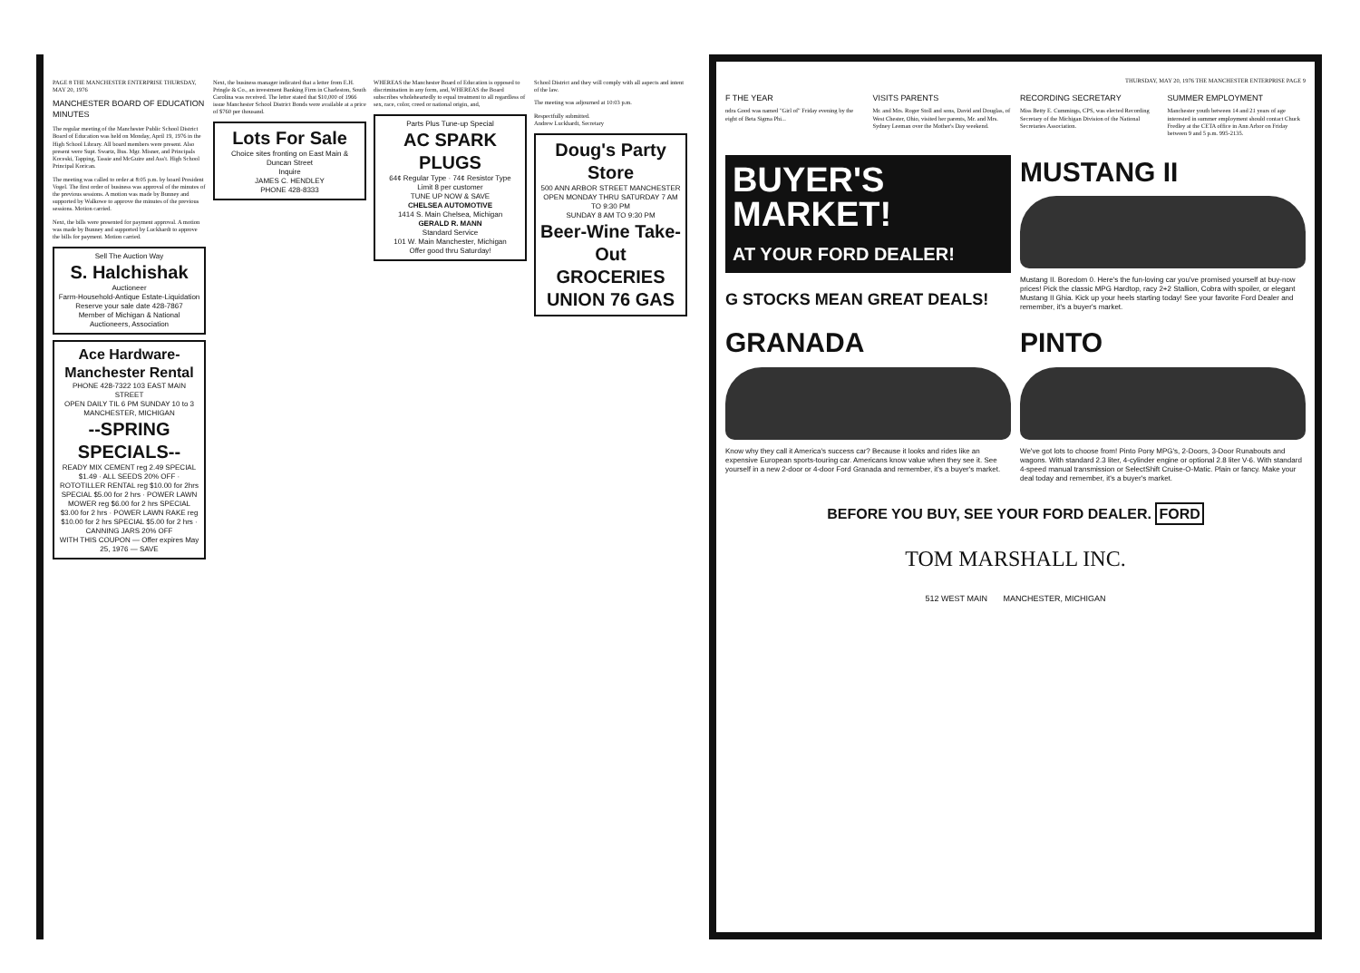PAGE 8 THE MANCHESTER ENTERPRISE THURSDAY, MAY 20, 1976
MANCHESTER BOARD OF EDUCATION MINUTES
The regular meeting of the Manchester Public School District Board of Education was held on Monday, April 19, 1976 in the High School Library. All board members were present. Also present were Supt. Swartz, Bus. Mgr. Misner, and Principals Koceski, Tapping, Tassie and McGuire and Ass't. High School Principal Korican.
The meeting was called to order at 8:05 p.m. by board President Vogel. The first order of business was approval of the minutes of the previous sessions. A motion was made by Bunney and supported by Walkowe to approve the minutes of the previous sessions. Motion carried.
Next, the bills were presented for payment approval. A motion was made by Bunney and supported by Luckhardt to approve the bills for payment. Motion carried.
Sell The Auction Way
S. Halchishak
Auctioneer
Farm-Household-Antique Estate-Liquidation
Reserve your sale date 428-7867
Member of Michigan & National Auctioneers, Association
Ace Hardware-Manchester Rental
PHONE 428-7322 103 EAST MAIN STREET
OPEN DAILY TIL 6 PM SUNDAY 10 to 3
MANCHESTER, MICHIGAN
--SPRING SPECIALS--
READY MIX CEMENT reg 2.49 SPECIAL $1.49 · ALL SEEDS 20% OFF · ROTOTILLER RENTAL reg $10.00 for 2hrs SPECIAL $5.00 for 2 hrs · POWER LAWN MOWER reg $6.00 for 2 hrs SPECIAL $3.00 for 2 hrs · POWER LAWN RAKE reg $10.00 for 2 hrs SPECIAL $5.00 for 2 hrs · CANNING JARS 20% OFF
WITH THIS COUPON — Offer expires May 25, 1976 — SAVE
Next, the business manager indicated that a letter from E.H. Pringle & Co., an investment Banking Firm in Charleston, South Carolina was received. The letter stated that $10,000 of 1966 issue Manchester School District Bonds were available at a price of $760 per thousand.
Lots For Sale
Choice sites fronting on East Main & Duncan Street
Inquire
JAMES C. HENDLEY
PHONE 428-8333
WHEREAS the Manchester Board of Education is opposed to discrimination in any form, and, WHEREAS the Board subscribes wholeheartedly to equal treatment to all regardless of sex, race, color, creed or national origin, and,
Parts Plus Tune-up Special
AC SPARK PLUGS
64¢ Regular Type · 74¢ Resistor Type
Limit 8 per customer
TUNE UP NOW & SAVE
CHELSEA AUTOMOTIVE
1414 S. Main Chelsea, Michigan
GERALD R. MANN
Standard Service
101 W. Main Manchester, Michigan
Offer good thru Saturday!
School District and they will comply with all aspects and intent of the law.
The meeting was adjourned at 10:03 p.m.
Respectfully submitted.
Andrew Luckhardt, Secretary
Doug's Party Store
500 ANN ARBOR STREET MANCHESTER
OPEN MONDAY THRU SATURDAY 7 AM TO 9:30 PM
SUNDAY 8 AM TO 9:30 PM
Beer-Wine Take-Out GROCERIES UNION 76 GAS
THURSDAY, MAY 20, 1976 THE MANCHESTER ENTERPRISE PAGE 9
F THE YEAR
ndra Good was named "Girl of" Friday evening by the eight of Beta Sigma Phi...
VISITS PARENTS
Mr. and Mrs. Roger Stoll and sons, David and Douglas, of West Chester, Ohio, visited her parents, Mr. and Mrs. Sydney Leeman over the Mother's Day weekend.
RECORDING SECRETARY
Miss Betty E. Cummings, CPS, was elected Recording Secretary of the Michigan Division of the National Secretaries Association.
SUMMER EMPLOYMENT
Manchester youth between 14 and 21 years of age interested in summer employment should contact Chuck Fredley at the CETA office in Ann Arbor on Friday between 9 and 5 p.m. 995-2135.
BUYER'S MARKET!
AT YOUR FORD DEALER!
G STOCKS MEAN GREAT DEALS!
MUSTANG II
Mustang II. Boredom 0. Here's the fun-loving car you've promised yourself at buy-now prices! Pick the classic MPG Hardtop, racy 2+2 Stallion, Cobra with spoiler, or elegant Mustang II Ghia. Kick up your heels starting today! See your favorite Ford Dealer and remember, it's a buyer's market.
GRANADA
Know why they call it America's success car? Because it looks and rides like an expensive European sports-touring car. Americans know value when they see it. See yourself in a new 2-door or 4-door Ford Granada and remember, it's a buyer's market.
PINTO
We've got lots to choose from! Pinto Pony MPG's, 2-Doors, 3-Door Runabouts and wagons. With standard 2.3 liter, 4-cylinder engine or optional 2.8 liter V-6. With standard 4-speed manual transmission or SelectShift Cruise-O-Matic. Plain or fancy. Make your deal today and remember, it's a buyer's market.
BEFORE YOU BUY, SEE YOUR FORD DEALER. FORD
TOM MARSHALL INC.
512 WEST MAIN MANCHESTER, MICHIGAN